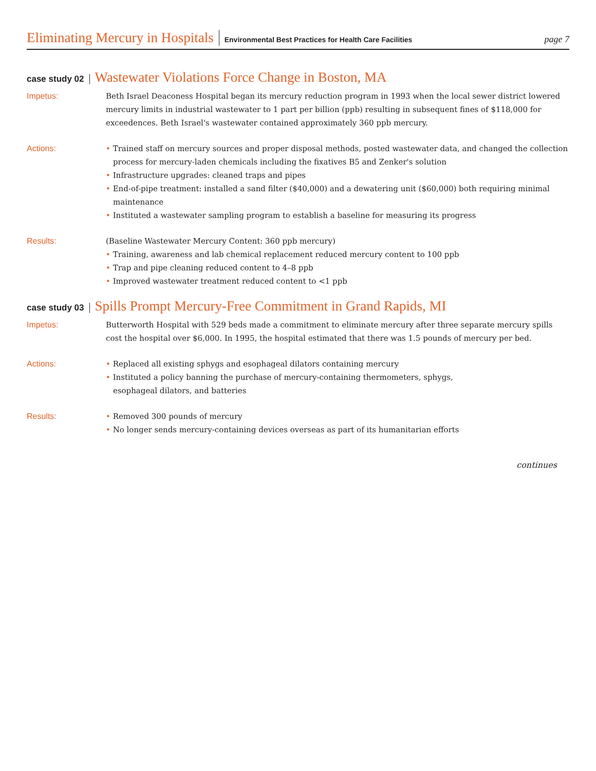Eliminating Mercury in Hospitals Environmental Best Practices for Health Care Facilities page 7
case study 02 Wastewater Violations Force Change in Boston, MA
Impetus: Beth Israel Deaconess Hospital began its mercury reduction program in 1993 when the local sewer district lowered mercury limits in industrial wastewater to 1 part per billion (ppb) resulting in subsequent fines of $118,000 for exceedences. Beth Israel's wastewater contained approximately 360 ppb mercury.
Actions: • Trained staff on mercury sources and proper disposal methods, posted wastewater data, and changed the collection process for mercury-laden chemicals including the fixatives B5 and Zenker's solution
• Infrastructure upgrades: cleaned traps and pipes
• End-of-pipe treatment: installed a sand filter ($40,000) and a dewatering unit ($60,000) both requiring minimal maintenance
• Instituted a wastewater sampling program to establish a baseline for measuring its progress
Results: (Baseline Wastewater Mercury Content: 360 ppb mercury)
• Training, awareness and lab chemical replacement reduced mercury content to 100 ppb
• Trap and pipe cleaning reduced content to 4–8 ppb
• Improved wastewater treatment reduced content to <1 ppb
case study 03 Spills Prompt Mercury-Free Commitment in Grand Rapids, MI
Impetus: Butterworth Hospital with 529 beds made a commitment to eliminate mercury after three separate mercury spills cost the hospital over $6,000. In 1995, the hospital estimated that there was 1.5 pounds of mercury per bed.
Actions: • Replaced all existing sphygs and esophageal dilators containing mercury
• Instituted a policy banning the purchase of mercury-containing thermometers, sphygs,
esophageal dilators, and batteries
Results: • Removed 300 pounds of mercury
• No longer sends mercury-containing devices overseas as part of its humanitarian efforts
continues